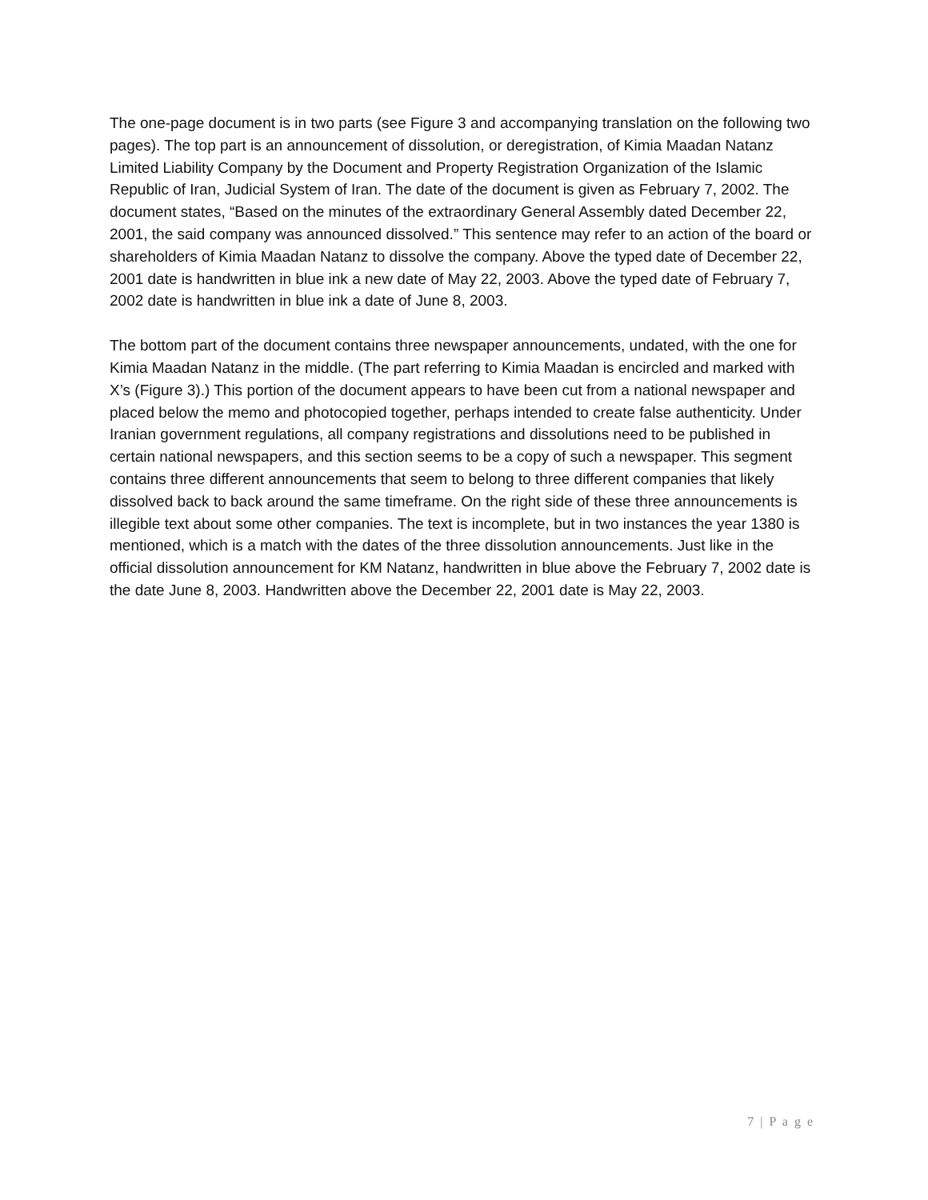The one-page document is in two parts (see Figure 3 and accompanying translation on the following two pages). The top part is an announcement of dissolution, or deregistration, of Kimia Maadan Natanz Limited Liability Company by the Document and Property Registration Organization of the Islamic Republic of Iran, Judicial System of Iran. The date of the document is given as February 7, 2002. The document states, “Based on the minutes of the extraordinary General Assembly dated December 22, 2001, the said company was announced dissolved.” This sentence may refer to an action of the board or shareholders of Kimia Maadan Natanz to dissolve the company. Above the typed date of December 22, 2001 date is handwritten in blue ink a new date of May 22, 2003. Above the typed date of February 7, 2002 date is handwritten in blue ink a date of June 8, 2003.
The bottom part of the document contains three newspaper announcements, undated, with the one for Kimia Maadan Natanz in the middle. (The part referring to Kimia Maadan is encircled and marked with X’s (Figure 3).) This portion of the document appears to have been cut from a national newspaper and placed below the memo and photocopied together, perhaps intended to create false authenticity. Under Iranian government regulations, all company registrations and dissolutions need to be published in certain national newspapers, and this section seems to be a copy of such a newspaper. This segment contains three different announcements that seem to belong to three different companies that likely dissolved back to back around the same timeframe. On the right side of these three announcements is illegible text about some other companies. The text is incomplete, but in two instances the year 1380 is mentioned, which is a match with the dates of the three dissolution announcements. Just like in the official dissolution announcement for KM Natanz, handwritten in blue above the February 7, 2002 date is the date June 8, 2003. Handwritten above the December 22, 2001 date is May 22, 2003.
7 | P a g e